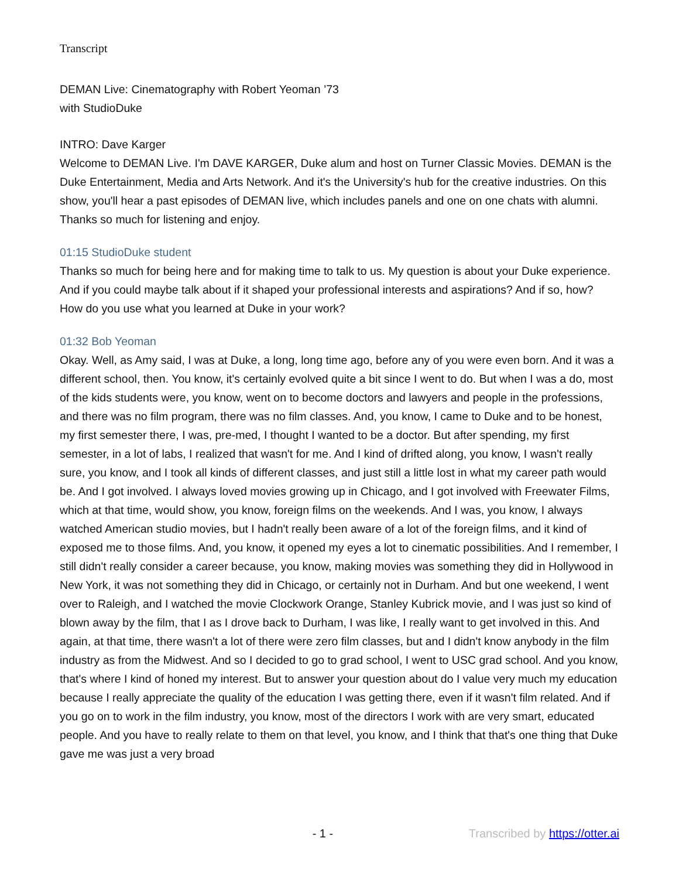Transcript
DEMAN Live: Cinematography with Robert Yeoman ’73
with StudioDuke
INTRO: Dave Karger
Welcome to DEMAN Live. I'm DAVE KARGER, Duke alum and host on Turner Classic Movies. DEMAN is the Duke Entertainment, Media and Arts Network. And it's the University's hub for the creative industries. On this show, you'll hear a past episodes of DEMAN live, which includes panels and one on one chats with alumni. Thanks so much for listening and enjoy.
01:15 StudioDuke student
Thanks so much for being here and for making time to talk to us. My question is about your Duke experience. And if you could maybe talk about if it shaped your professional interests and aspirations? And if so, how? How do you use what you learned at Duke in your work?
01:32 Bob Yeoman
Okay. Well, as Amy said, I was at Duke, a long, long time ago, before any of you were even born. And it was a different school, then. You know, it's certainly evolved quite a bit since I went to do. But when I was a do, most of the kids students were, you know, went on to become doctors and lawyers and people in the professions, and there was no film program, there was no film classes. And, you know, I came to Duke and to be honest, my first semester there, I was, pre-med, I thought I wanted to be a doctor. But after spending, my first semester, in a lot of labs, I realized that wasn't for me. And I kind of drifted along, you know, I wasn't really sure, you know, and I took all kinds of different classes, and just still a little lost in what my career path would be. And I got involved. I always loved movies growing up in Chicago, and I got involved with Freewater Films, which at that time, would show, you know, foreign films on the weekends. And I was, you know, I always watched American studio movies, but I hadn't really been aware of a lot of the foreign films, and it kind of exposed me to those films. And, you know, it opened my eyes a lot to cinematic possibilities. And I remember, I still didn't really consider a career because, you know, making movies was something they did in Hollywood in New York, it was not something they did in Chicago, or certainly not in Durham. And but one weekend, I went over to Raleigh, and I watched the movie Clockwork Orange, Stanley Kubrick movie, and I was just so kind of blown away by the film, that I as I drove back to Durham, I was like, I really want to get involved in this. And again, at that time, there wasn't a lot of there were zero film classes, but and I didn't know anybody in the film industry as from the Midwest. And so I decided to go to grad school, I went to USC grad school. And you know, that's where I kind of honed my interest. But to answer your question about do I value very much my education because I really appreciate the quality of the education I was getting there, even if it wasn't film related. And if you go on to work in the film industry, you know, most of the directors I work with are very smart, educated people. And you have to really relate to them on that level, you know, and I think that that's one thing that Duke gave me was just a very broad
- 1 - Transcribed by https://otter.ai